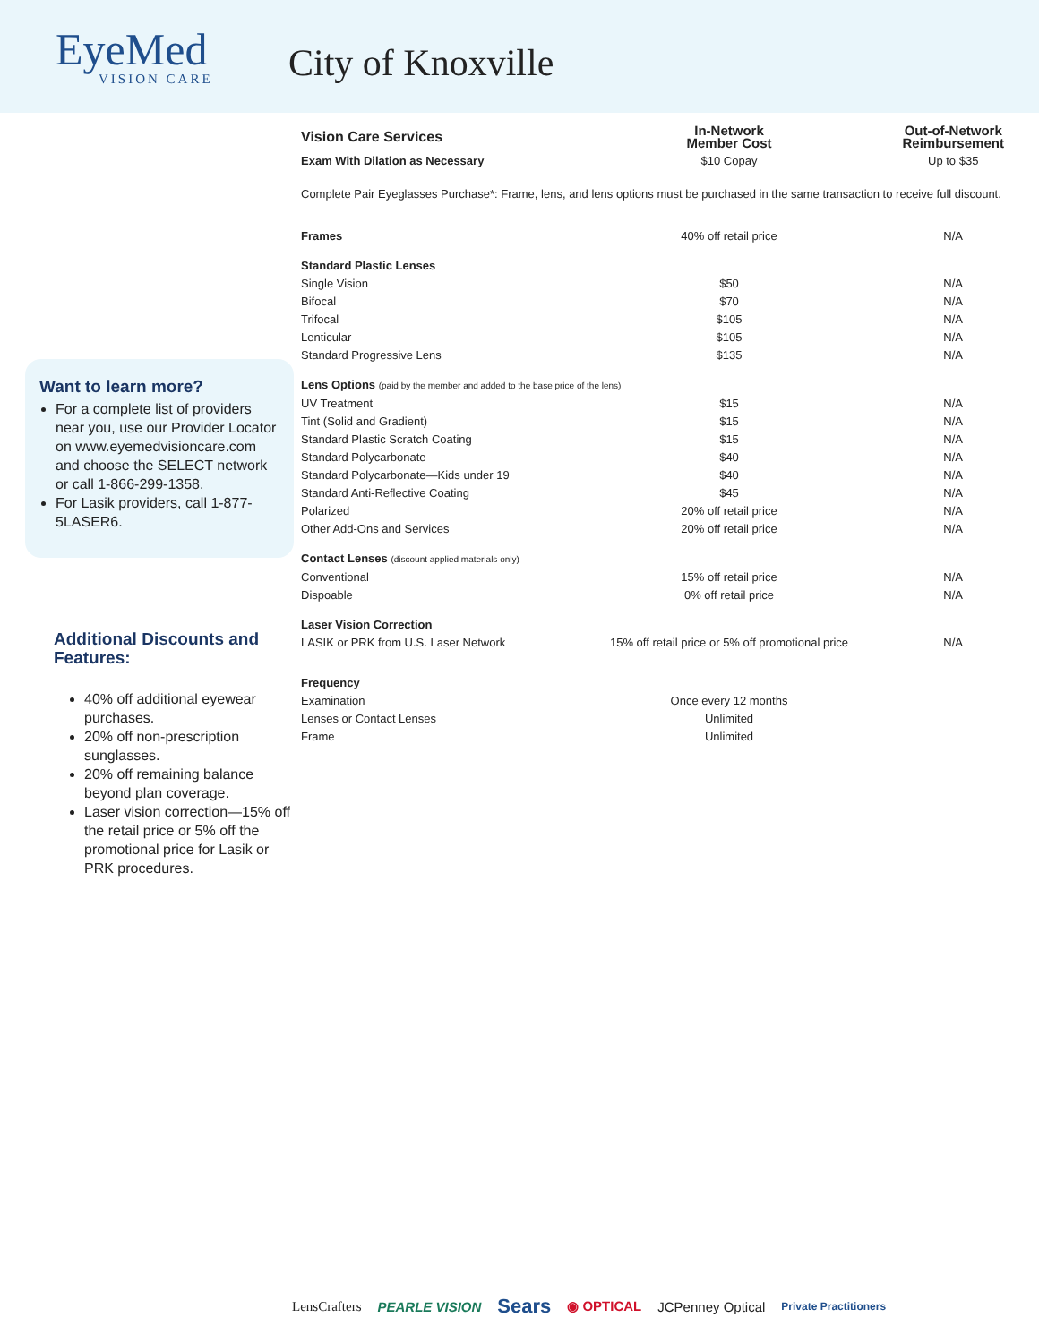EyeMed
VISION CARE
City of Knoxville
Want to learn more?
For a complete list of providers near you, use our Provider Locator on www.eyemedvisioncare.com and choose the SELECT network or call 1-866-299-1358.
For Lasik providers, call 1-877-5LASER6.
Additional Discounts and Features:
40% off additional eyewear purchases.
20% off non-prescription sunglasses.
20% off remaining balance beyond plan coverage.
Laser vision correction—15% off the retail price or 5% off the promotional price for Lasik or PRK procedures.
| Vision Care Services | In-Network Member Cost | Out-of-Network Reimbursement |
| --- | --- | --- |
| Exam With Dilation as Necessary | $10 Copay | Up to $35 |
| Complete Pair Eyeglasses Purchase*: Frame, lens, and lens options must be purchased in the same transaction to receive full discount. | | |
| Frames | 40% off retail price | N/A |
| Standard Plastic Lenses | | |
| Single Vision | $50 | N/A |
| Bifocal | $70 | N/A |
| Trifocal | $105 | N/A |
| Lenticular | $105 | N/A |
| Standard Progressive Lens | $135 | N/A |
| Lens Options (paid by the member and added to the base price of the lens) | | |
| UV Treatment | $15 | N/A |
| Tint (Solid and Gradient) | $15 | N/A |
| Standard Plastic Scratch Coating | $15 | N/A |
| Standard Polycarbonate | $40 | N/A |
| Standard Polycarbonate—Kids under 19 | $40 | N/A |
| Standard Anti-Reflective Coating | $45 | N/A |
| Polarized | 20% off retail price | N/A |
| Other Add-Ons and Services | 20% off retail price | N/A |
| Contact Lenses (discount applied materials only) | | |
| Conventional | 15% off retail price | N/A |
| Dispoable | 0% off retail price | N/A |
| Laser Vision Correction | | |
| LASIK or PRK from U.S. Laser Network | 15% off retail price or 5% off promotional price | N/A |
| Frequency | | |
| Examination | Once every 12 months | |
| Lenses or Contact Lenses | Unlimited | |
| Frame | Unlimited | |
LensCrafters PEARLE VISION Sears ◉ OPTICAL JCPenney Optical Private Practitioners